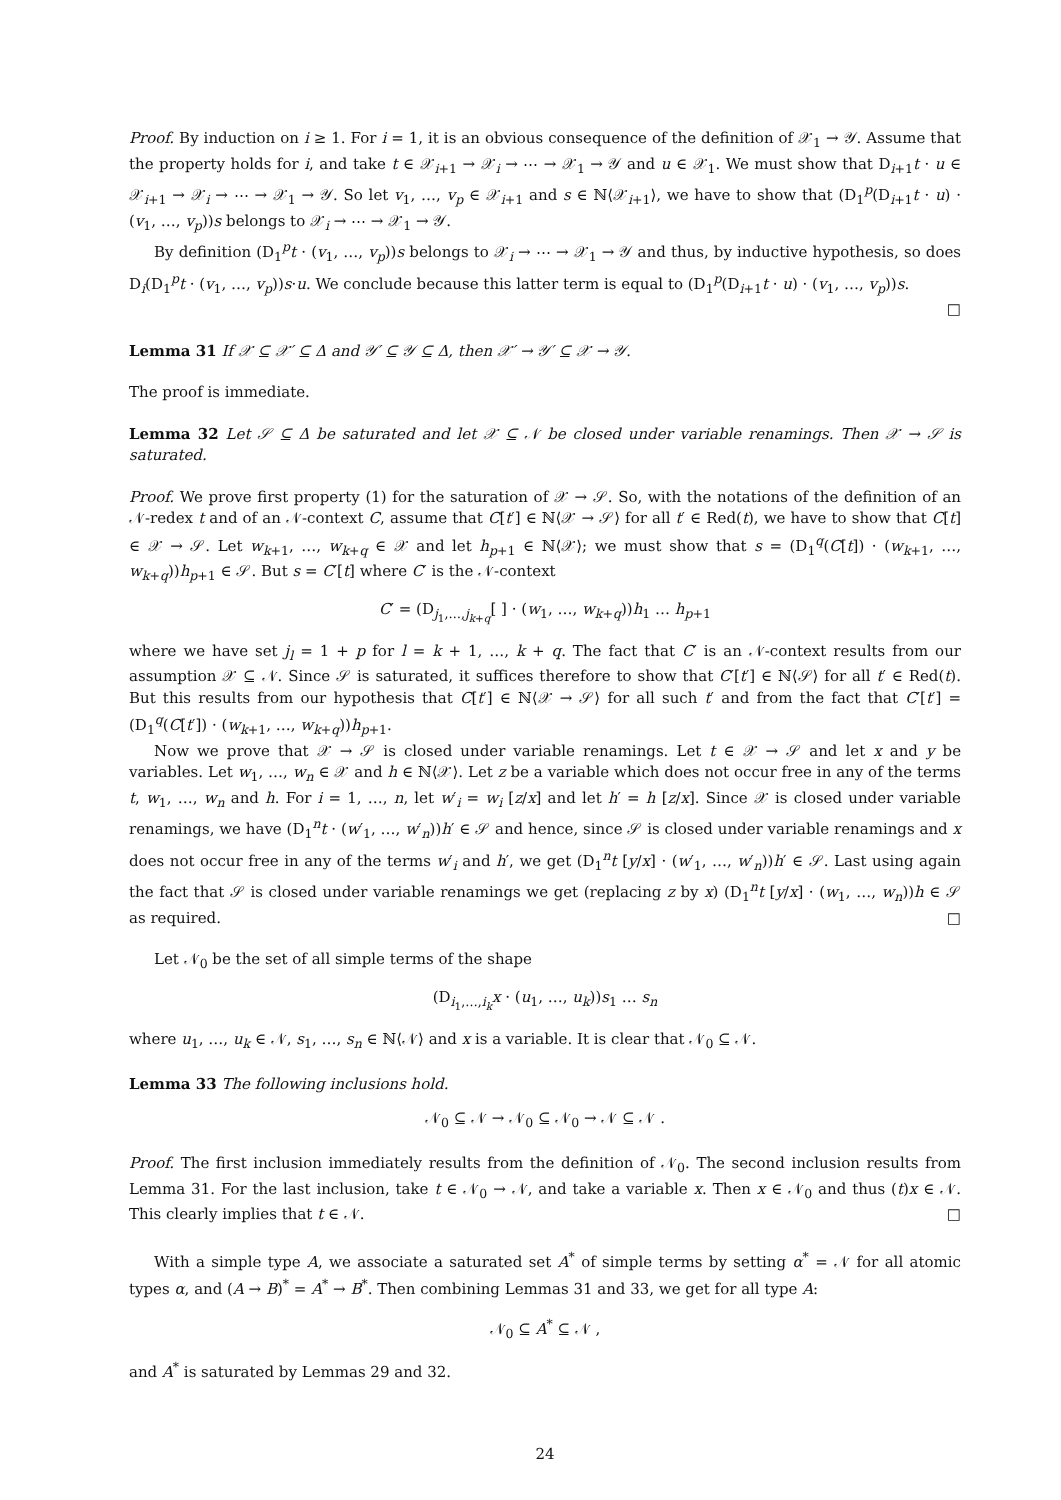Proof. By induction on i ≥ 1. For i = 1, it is an obvious consequence of the definition of 𝒳<sub>1</sub> → 𝒴. Assume that the property holds for i, and take t ∈ 𝒳<sub>i+1</sub> → 𝒳<sub>i</sub> → ⋯ → 𝒳<sub>1</sub> → 𝒴 and u ∈ 𝒳<sub>1</sub>. We must show that D<sub>i+1</sub>t · u ∈ 𝒳<sub>i+1</sub> → 𝒳<sub>i</sub> → ⋯ → 𝒳<sub>1</sub> → 𝒴. So let v<sub>1</sub>, …, v<sub>p</sub> ∈ 𝒳<sub>i+1</sub> and s ∈ ℕ⟨𝒳<sub>i+1</sub>⟩, we have to show that (D<sub>1</sub><sup>p</sup>(D<sub>i+1</sub>t · u) · (v<sub>1</sub>, …, v<sub>p</sub>))s belongs to 𝒳<sub>i</sub> → ⋯ → 𝒳<sub>1</sub> → 𝒴.
By definition (D<sub>1</sub><sup>p</sup>t · (v<sub>1</sub>, …, v<sub>p</sub>))s belongs to 𝒳<sub>i</sub> → ⋯ → 𝒳<sub>1</sub> → 𝒴 and thus, by inductive hypothesis, so does D<sub>i</sub>(D<sub>1</sub><sup>p</sup>t · (v<sub>1</sub>, …, v<sub>p</sub>))s·u. We conclude because this latter term is equal to (D<sub>1</sub><sup>p</sup>(D<sub>i+1</sub>t · u) · (v<sub>1</sub>, …, v<sub>p</sub>))s.
□
Lemma 31 If 𝒳 ⊆ 𝒳′ ⊆ Δ and 𝒴′ ⊆ 𝒴 ⊆ Δ, then 𝒳′ → 𝒴′ ⊆ 𝒳 → 𝒴.
The proof is immediate.
Lemma 32 Let 𝒮 ⊆ Δ be saturated and let 𝒳 ⊆ 𝒩 be closed under variable renamings. Then 𝒳 → 𝒮 is saturated.
Proof. We prove first property (1) for the saturation of 𝒳 → 𝒮. So, with the notations of the definition of an 𝒩-redex t and of an 𝒩-context C, assume that C[t′] ∈ ℕ⟨𝒳 → 𝒮⟩ for all t′ ∈ Red(t), we have to show that C[t] ∈ 𝒳 → 𝒮. Let w<sub>k+1</sub>, …, w<sub>k+q</sub> ∈ 𝒳 and let h<sub>p+1</sub> ∈ ℕ⟨𝒳⟩; we must show that s = (D<sub>1</sub><sup>q</sup>(C[t]) · (w<sub>k+1</sub>, …, w<sub>k+q</sub>))h<sub>p+1</sub> ∈ 𝒮. But s = C′[t] where C′ is the 𝒩-context
C′ = (D<sub>j<sub>1</sub>,…,j<sub>k+q</sub></sub>[ ] · (w<sub>1</sub>, …, w<sub>k+q</sub>))h<sub>1</sub> … h<sub>p+1</sub>
where we have set j<sub>l</sub> = 1 + p for l = k + 1, …, k + q. The fact that C′ is an 𝒩-context results from our assumption 𝒳 ⊆ 𝒩. Since 𝒮 is saturated, it suffices therefore to show that C′[t′] ∈ ℕ⟨𝒮⟩ for all t′ ∈ Red(t). But this results from our hypothesis that C[t′] ∈ ℕ⟨𝒳 → 𝒮⟩ for all such t′ and from the fact that C′[t′] = (D<sub>1</sub><sup>q</sup>(C[t′]) · (w<sub>k+1</sub>, …, w<sub>k+q</sub>))h<sub>p+1</sub>.
Now we prove that 𝒳 → 𝒮 is closed under variable renamings. Let t ∈ 𝒳 → 𝒮 and let x and y be variables. Let w<sub>1</sub>, …, w<sub>n</sub> ∈ 𝒳 and h ∈ ℕ⟨𝒳⟩. Let z be a variable which does not occur free in any of the terms t, w<sub>1</sub>, …, w<sub>n</sub> and h. For i = 1, …, n, let w′<sub>i</sub> = w<sub>i</sub> [z/x] and let h′ = h [z/x]. Since 𝒳 is closed under variable renamings, we have (D<sub>1</sub><sup>n</sup>t · (w′<sub>1</sub>, …, w′<sub>n</sub>))h′ ∈ 𝒮 and hence, since 𝒮 is closed under variable renamings and x does not occur free in any of the terms w′<sub>i</sub> and h′, we get (D<sub>1</sub><sup>n</sup>t [y/x] · (w′<sub>1</sub>, …, w′<sub>n</sub>))h′ ∈ 𝒮. Last using again the fact that 𝒮 is closed under variable renamings we get (replacing z by x) (D<sub>1</sub><sup>n</sup>t [y/x] · (w<sub>1</sub>, …, w<sub>n</sub>))h ∈ 𝒮 as required. □
Let 𝒩<sub>0</sub> be the set of all simple terms of the shape
(D<sub>i<sub>1</sub>,…,i<sub>k</sub></sub>x · (u<sub>1</sub>, …, u<sub>k</sub>))s<sub>1</sub> … s<sub>n</sub>
where u<sub>1</sub>, …, u<sub>k</sub> ∈ 𝒩, s<sub>1</sub>, …, s<sub>n</sub> ∈ ℕ⟨𝒩⟩ and x is a variable. It is clear that 𝒩<sub>0</sub> ⊆ 𝒩.
Lemma 33 The following inclusions hold.
𝒩<sub>0</sub> ⊆ 𝒩 → 𝒩<sub>0</sub> ⊆ 𝒩<sub>0</sub> → 𝒩 ⊆ 𝒩 .
Proof. The first inclusion immediately results from the definition of 𝒩<sub>0</sub>. The second inclusion results from Lemma 31. For the last inclusion, take t ∈ 𝒩<sub>0</sub> → 𝒩, and take a variable x. Then x ∈ 𝒩<sub>0</sub> and thus (t)x ∈ 𝒩. This clearly implies that t ∈ 𝒩. □
With a simple type A, we associate a saturated set A<sup>*</sup> of simple terms by setting α<sup>*</sup> = 𝒩 for all atomic types α, and (A → B)<sup>*</sup> = A<sup>*</sup> → B<sup>*</sup>. Then combining Lemmas 31 and 33, we get for all type A:
𝒩<sub>0</sub> ⊆ A<sup>*</sup> ⊆ 𝒩 ,
and A<sup>*</sup> is saturated by Lemmas 29 and 32.
24